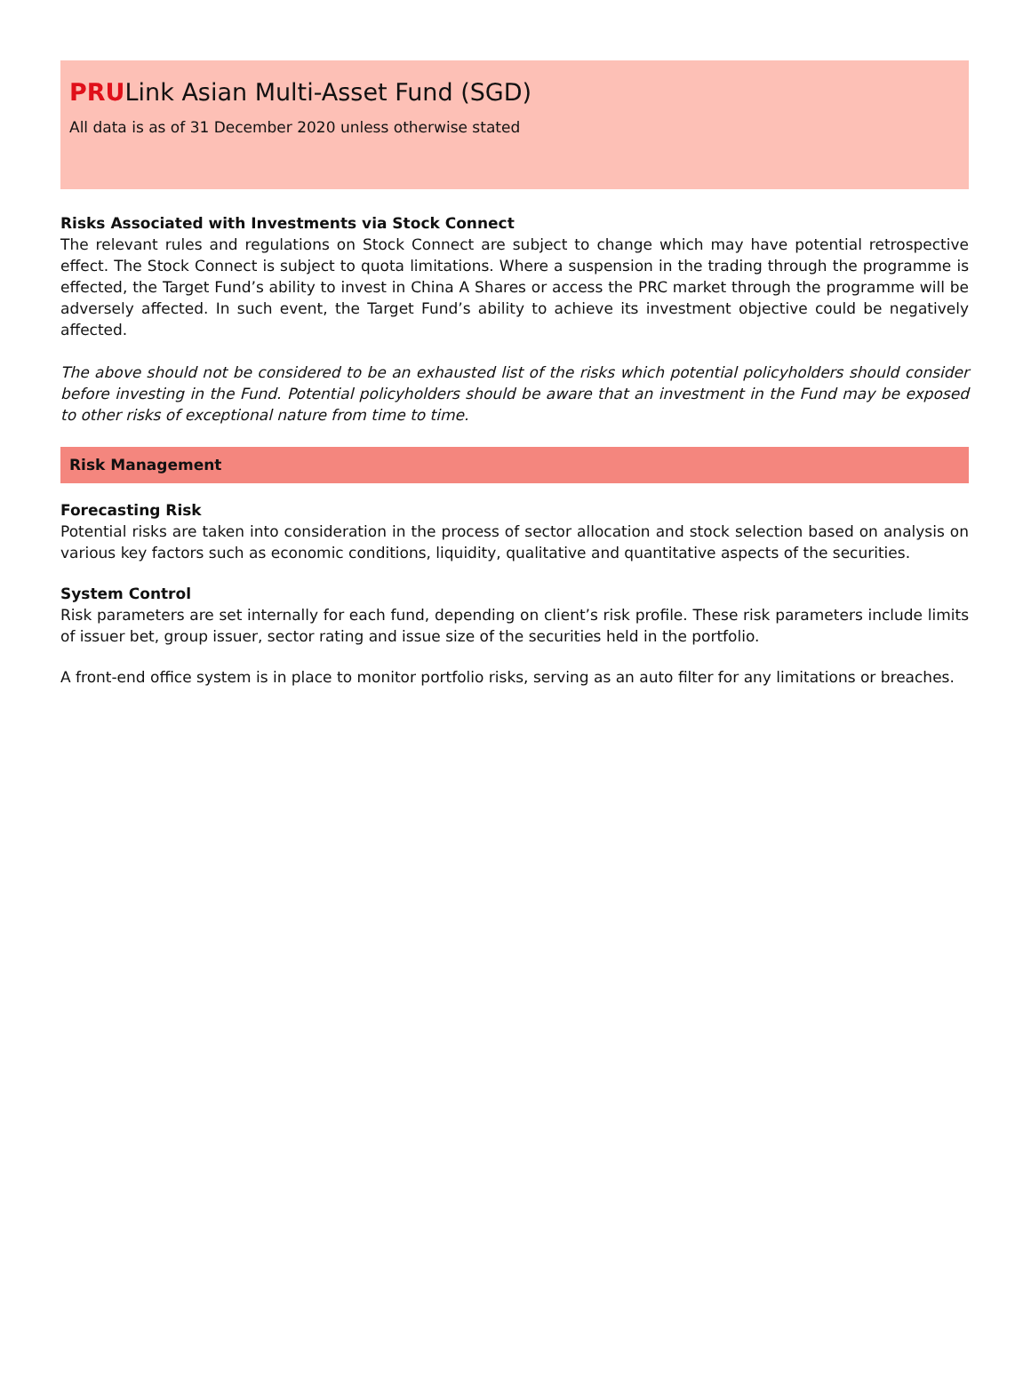PRULink Asian Multi-Asset Fund (SGD)
All data is as of 31 December 2020 unless otherwise stated
Risks Associated with Investments via Stock Connect
The relevant rules and regulations on Stock Connect are subject to change which may have potential retrospective effect. The Stock Connect is subject to quota limitations. Where a suspension in the trading through the programme is effected, the Target Fund’s ability to invest in China A Shares or access the PRC market through the programme will be adversely affected. In such event, the Target Fund’s ability to achieve its investment objective could be negatively affected.
The above should not be considered to be an exhausted list of the risks which potential policyholders should consider before investing in the Fund. Potential policyholders should be aware that an investment in the Fund may be exposed to other risks of exceptional nature from time to time.
Risk Management
Forecasting Risk
Potential risks are taken into consideration in the process of sector allocation and stock selection based on analysis on various key factors such as economic conditions, liquidity, qualitative and quantitative aspects of the securities.
System Control
Risk parameters are set internally for each fund, depending on client’s risk profile. These risk parameters include limits of issuer bet, group issuer, sector rating and issue size of the securities held in the portfolio.
A front-end office system is in place to monitor portfolio risks, serving as an auto filter for any limitations or breaches.